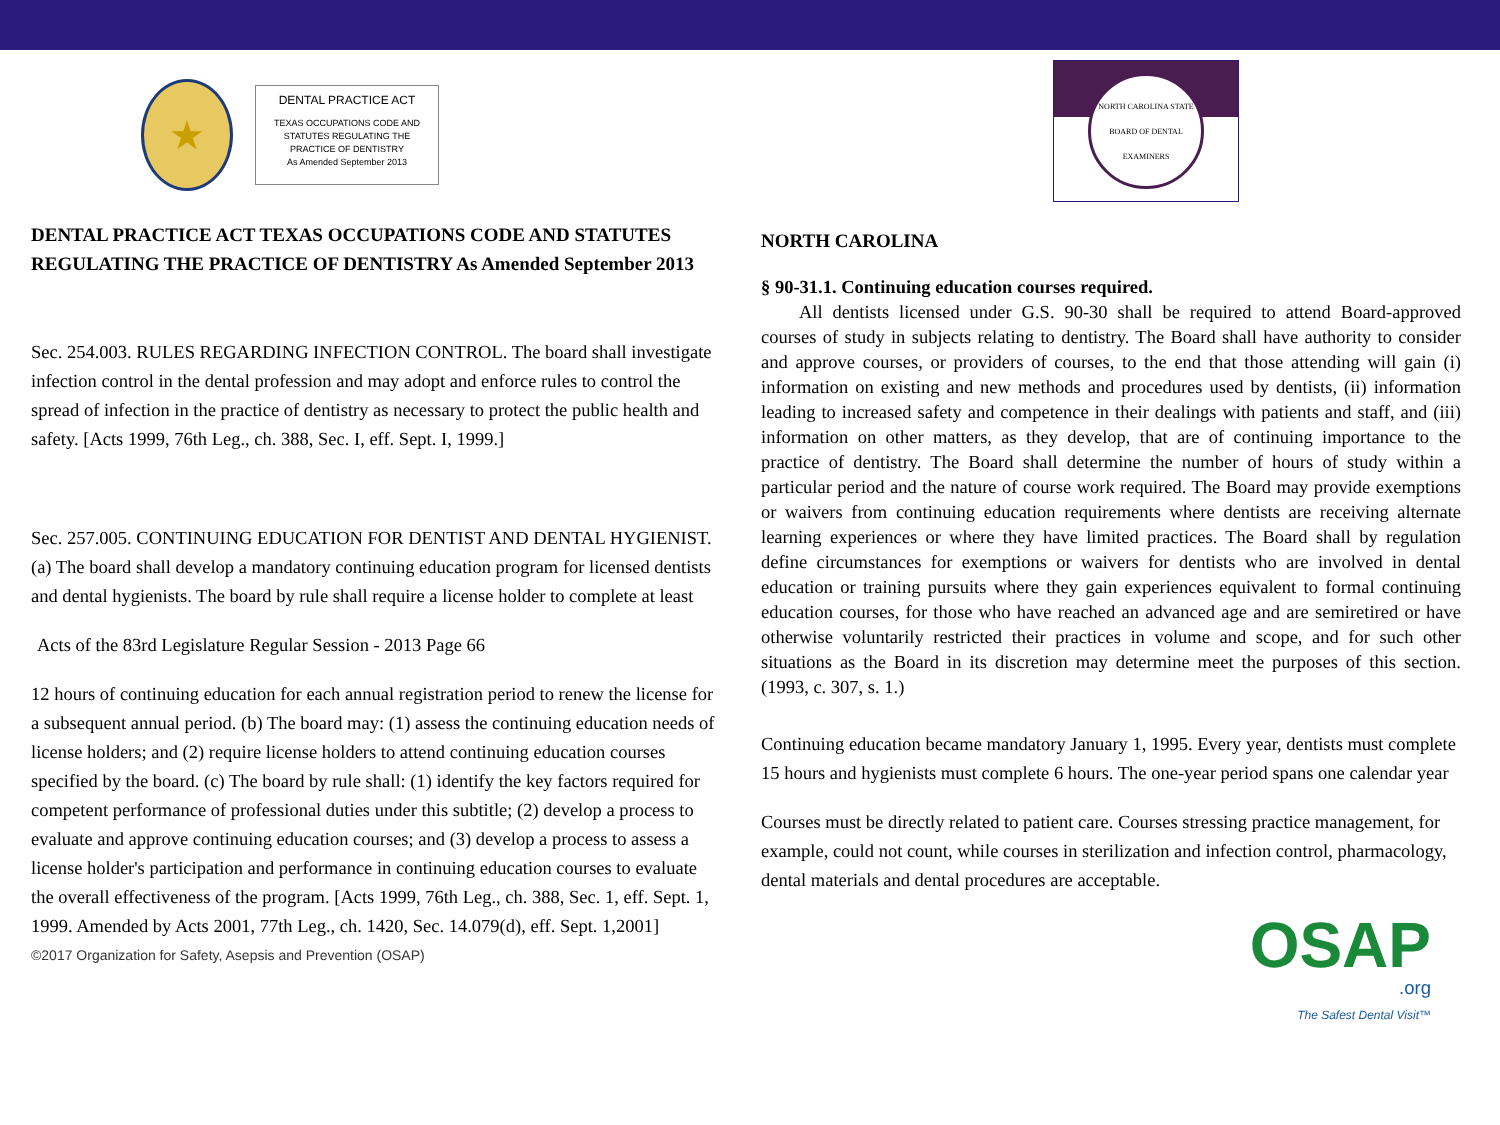★
DENTAL PRACTICE ACT
TEXAS OCCUPATIONS CODE AND
STATUTES REGULATING THE
PRACTICE OF DENTISTRY
As Amended September 2013
DENTAL PRACTICE ACT TEXAS OCCUPATIONS CODE AND STATUTES REGULATING THE PRACTICE OF DENTISTRY As Amended September 2013
Sec. 254.003. RULES REGARDING INFECTION CONTROL. The board shall investigate infection control in the dental profession and may adopt and enforce rules to control the spread of infection in the practice of dentistry as necessary to protect the public health and safety. [Acts 1999, 76th Leg., ch. 388, Sec. I, eff. Sept. I, 1999.]
Sec. 257.005. CONTINUING EDUCATION FOR DENTIST AND DENTAL HYGIENIST. (a) The board shall develop a mandatory continuing education program for licensed dentists and dental hygienists. The board by rule shall require a license holder to complete at least
Acts of the 83rd Legislature Regular Session - 2013 Page 66
12 hours of continuing education for each annual registration period to renew the license for a subsequent annual period. (b) The board may: (1) assess the continuing education needs of license holders; and (2) require license holders to attend continuing education courses specified by the board. (c) The board by rule shall: (1) identify the key factors required for competent performance of professional duties under this subtitle; (2) develop a process to evaluate and approve continuing education courses; and (3) develop a process to assess a license holder's participation and performance in continuing education courses to evaluate the overall effectiveness of the program. [Acts 1999, 76th Leg., ch. 388, Sec. 1, eff. Sept. 1, 1999. Amended by Acts 2001, 77th Leg., ch. 1420, Sec. 14.079(d), eff. Sept. 1,2001]
©2017 Organization for Safety, Asepsis and Prevention (OSAP)
NORTH CAROLINA STATE BOARD OF DENTAL EXAMINERS
NORTH CAROLINA
§ 90-31.1. Continuing education courses required.
All dentists licensed under G.S. 90-30 shall be required to attend Board-approved courses of study in subjects relating to dentistry. The Board shall have authority to consider and approve courses, or providers of courses, to the end that those attending will gain (i) information on existing and new methods and procedures used by dentists, (ii) information leading to increased safety and competence in their dealings with patients and staff, and (iii) information on other matters, as they develop, that are of continuing importance to the practice of dentistry. The Board shall determine the number of hours of study within a particular period and the nature of course work required. The Board may provide exemptions or waivers from continuing education requirements where dentists are receiving alternate learning experiences or where they have limited practices. The Board shall by regulation define circumstances for exemptions or waivers for dentists who are involved in dental education or training pursuits where they gain experiences equivalent to formal continuing education courses, for those who have reached an advanced age and are semiretired or have otherwise voluntarily restricted their practices in volume and scope, and for such other situations as the Board in its discretion may determine meet the purposes of this section. (1993, c. 307, s. 1.)
Continuing education became mandatory January 1, 1995. Every year, dentists must complete 15 hours and hygienists must complete 6 hours. The one-year period spans one calendar year
Courses must be directly related to patient care. Courses stressing practice management, for example, could not count, while courses in sterilization and infection control, pharmacology, dental materials and dental procedures are acceptable.
OSAP.org
The Safest Dental Visit™